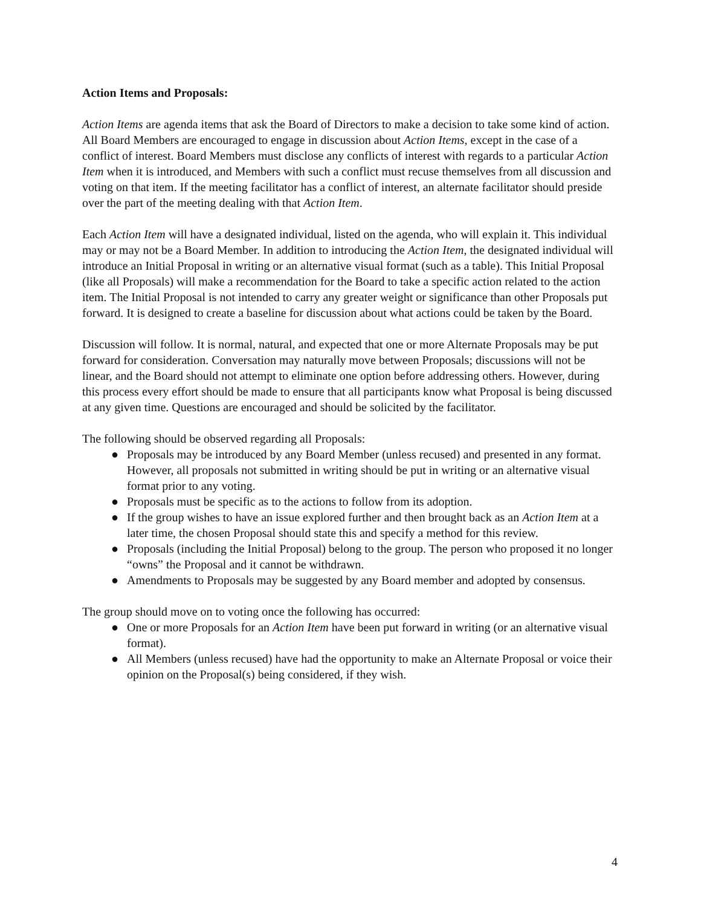Action Items and Proposals:
Action Items are agenda items that ask the Board of Directors to make a decision to take some kind of action. All Board Members are encouraged to engage in discussion about Action Items, except in the case of a conflict of interest. Board Members must disclose any conflicts of interest with regards to a particular Action Item when it is introduced, and Members with such a conflict must recuse themselves from all discussion and voting on that item. If the meeting facilitator has a conflict of interest, an alternate facilitator should preside over the part of the meeting dealing with that Action Item.
Each Action Item will have a designated individual, listed on the agenda, who will explain it. This individual may or may not be a Board Member. In addition to introducing the Action Item, the designated individual will introduce an Initial Proposal in writing or an alternative visual format (such as a table). This Initial Proposal (like all Proposals) will make a recommendation for the Board to take a specific action related to the action item. The Initial Proposal is not intended to carry any greater weight or significance than other Proposals put forward. It is designed to create a baseline for discussion about what actions could be taken by the Board.
Discussion will follow. It is normal, natural, and expected that one or more Alternate Proposals may be put forward for consideration. Conversation may naturally move between Proposals; discussions will not be linear, and the Board should not attempt to eliminate one option before addressing others. However, during this process every effort should be made to ensure that all participants know what Proposal is being discussed at any given time. Questions are encouraged and should be solicited by the facilitator.
The following should be observed regarding all Proposals:
● Proposals may be introduced by any Board Member (unless recused) and presented in any format. However, all proposals not submitted in writing should be put in writing or an alternative visual format prior to any voting.
● Proposals must be specific as to the actions to follow from its adoption.
● If the group wishes to have an issue explored further and then brought back as an Action Item at a later time, the chosen Proposal should state this and specify a method for this review.
● Proposals (including the Initial Proposal) belong to the group. The person who proposed it no longer “owns” the Proposal and it cannot be withdrawn.
● Amendments to Proposals may be suggested by any Board member and adopted by consensus.
The group should move on to voting once the following has occurred:
● One or more Proposals for an Action Item have been put forward in writing (or an alternative visual format).
● All Members (unless recused) have had the opportunity to make an Alternate Proposal or voice their opinion on the Proposal(s) being considered, if they wish.
4